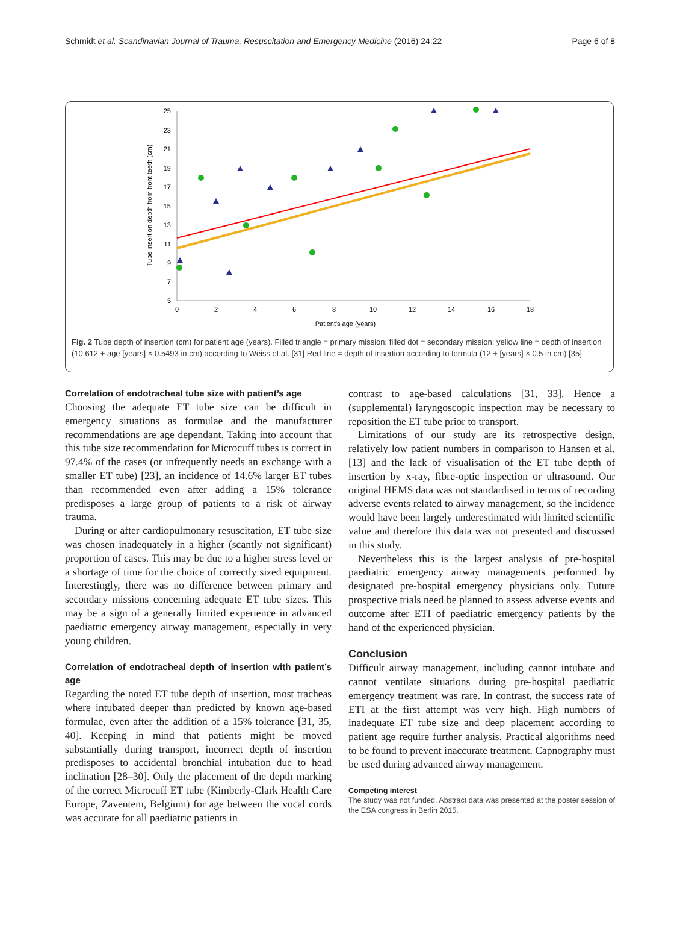Schmidt et al. Scandinavian Journal of Trauma, Resuscitation and Emergency Medicine (2016) 24:22 Page 6 of 8
25
23
21
19
17
15
13
11
9
7
5
0
2
4
6
8
10
12
14
16
18
Patient's age (years)
Tube insertion depth from front teeth (cm)
Fig. 2 Tube depth of insertion (cm) for patient age (years). Filled triangle = primary mission; filled dot = secondary mission; yellow line = depth of insertion (10.612 + age [years] × 0.5493 in cm) according to Weiss et al. [31] Red line = depth of insertion according to formula (12 + [years] × 0.5 in cm) [35]
Correlation of endotracheal tube size with patient’s age
Choosing the adequate ET tube size can be difficult in emergency situations as formulae and the manufacturer recommendations are age dependant. Taking into account that this tube size recommendation for Microcuff tubes is correct in 97.4% of the cases (or infrequently needs an exchange with a smaller ET tube) [23], an incidence of 14.6% larger ET tubes than recommended even after adding a 15% tolerance predisposes a large group of patients to a risk of airway trauma.
During or after cardiopulmonary resuscitation, ET tube size was chosen inadequately in a higher (scantly not significant) proportion of cases. This may be due to a higher stress level or a shortage of time for the choice of correctly sized equipment. Interestingly, there was no difference between primary and secondary missions concerning adequate ET tube sizes. This may be a sign of a generally limited experience in advanced paediatric emergency airway management, especially in very young children.
Correlation of endotracheal depth of insertion with patient’s age
Regarding the noted ET tube depth of insertion, most tracheas where intubated deeper than predicted by known age-based formulae, even after the addition of a 15% tolerance [31, 35, 40]. Keeping in mind that patients might be moved substantially during transport, incorrect depth of insertion predisposes to accidental bronchial intubation due to head inclination [28–30]. Only the placement of the depth marking of the correct Microcuff ET tube (Kimberly-Clark Health Care Europe, Zaventem, Belgium) for age between the vocal cords was accurate for all paediatric patients in
contrast to age-based calculations [31, 33]. Hence a (supplemental) laryngoscopic inspection may be necessary to reposition the ET tube prior to transport.
Limitations of our study are its retrospective design, relatively low patient numbers in comparison to Hansen et al. [13] and the lack of visualisation of the ET tube depth of insertion by x-ray, fibre-optic inspection or ultrasound. Our original HEMS data was not standardised in terms of recording adverse events related to airway management, so the incidence would have been largely underestimated with limited scientific value and therefore this data was not presented and discussed in this study.
Nevertheless this is the largest analysis of pre-hospital paediatric emergency airway managements performed by designated pre-hospital emergency physicians only. Future prospective trials need be planned to assess adverse events and outcome after ETI of paediatric emergency patients by the hand of the experienced physician.
Conclusion
Difficult airway management, including cannot intubate and cannot ventilate situations during pre-hospital paediatric emergency treatment was rare. In contrast, the success rate of ETI at the first attempt was very high. High numbers of inadequate ET tube size and deep placement according to patient age require further analysis. Practical algorithms need to be found to prevent inaccurate treatment. Capnography must be used during advanced airway management.
Competing interest
The study was not funded. Abstract data was presented at the poster session of the ESA congress in Berlin 2015.